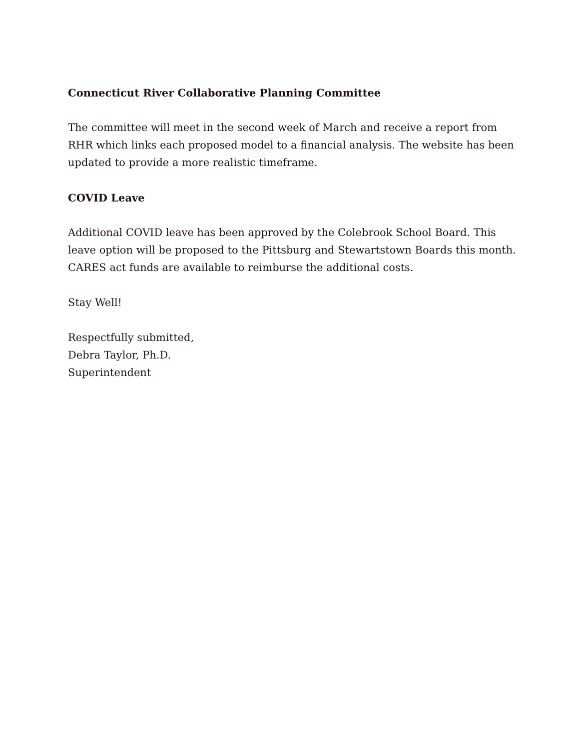Connecticut River Collaborative Planning Committee
The committee will meet in the second week of March and receive a report from RHR which links each proposed model to a financial analysis. The website has been updated to provide a more realistic timeframe.
COVID Leave
Additional COVID leave has been approved by the Colebrook School Board. This leave option will be proposed to the Pittsburg and Stewartstown Boards this month. CARES act funds are available to reimburse the additional costs.
Stay Well!
Respectfully submitted,
Debra Taylor, Ph.D.
Superintendent